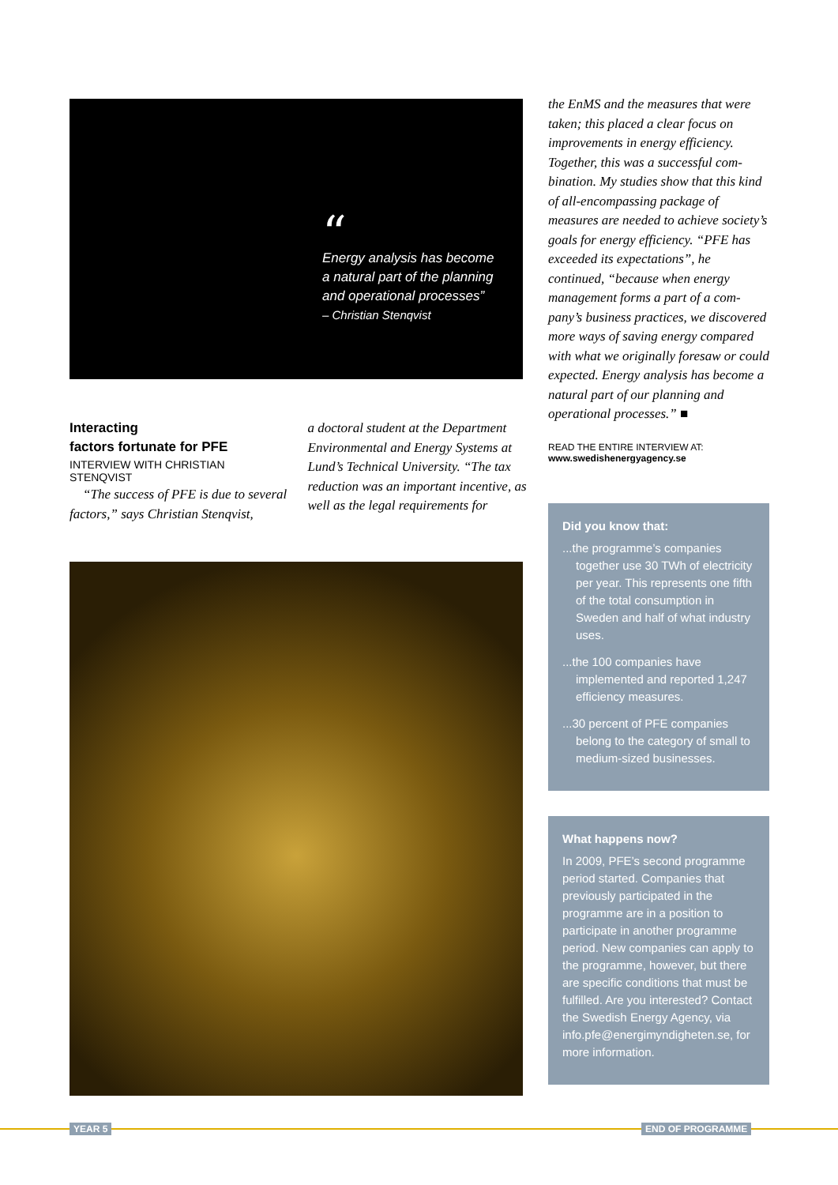“
Energy analysis has become
a natural part of the planning
and operational processes”
– Christian Stenqvist
Interacting
factors fortunate for PFE
INTERVIEW WITH CHRISTIAN STENQVIST
“The success of PFE is due to seve­ral factors,” says Christian Stenqvist,
a doctoral student at the Department Environmental and Energy Systems at Lund’s Technical University. “The tax reduction was an important incentive, as well as the legal requirements for
the EnMS and the measures that were taken; this placed a clear focus on improvements in energy efficiency. Together, this was a successful com­bination. My studies show that this kind of all-encompassing package of measures are needed to achieve society’s goals for energy efficiency. “PFE has exceeded its expectations”, he continued, “because when energy management forms a part of a com­pany’s business practices, we discovered more ways of saving energy compared with what we originally foresaw or could expected. Energy analysis has become a natural part of our planning and operational processes.” ■
READ THE ENTIRE INTERVIEW AT:
www.swedishenergyagency.se
Did you know that:
...the programme’s companies together use 30 TWh of electricity per year. This represents one fifth of the total consumption in Sweden and half of what industry uses.
...the 100 companies have implemented and reported 1,247 efficiency measures.
...30 percent of PFE companies belong to the category of small to medium-sized businesses.
What happens now?
In 2009, PFE’s second programme period started. Companies that previously participated in the programme are in a position to participate in another programme period. New companies can apply to the programme, however, but there are specific conditions that must be fulfilled. Are you interested? Contact the Swedish Energy Agency, via info.pfe@energimyndigheten.se, for more information.
YEAR 5 END OF PROGRAMME